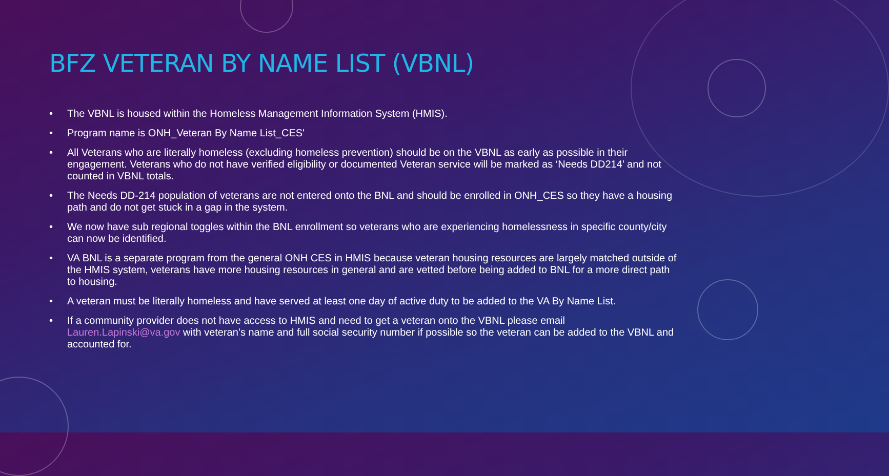BFZ VETERAN BY NAME LIST (VBNL)
• The VBNL is housed within the Homeless Management Information System (HMIS).
• Program name is ONH_Veteran By Name List_CES'
• All Veterans who are literally homeless (excluding homeless prevention) should be on the VBNL as early as possible in their engagement. Veterans who do not have verified eligibility or documented Veteran service will be marked as ‘Needs DD214’ and not counted in VBNL totals.
• The Needs DD-214 population of veterans are not entered onto the BNL and should be enrolled in ONH_CES so they have a housing path and do not get stuck in a gap in the system.
• We now have sub regional toggles within the BNL enrollment so veterans who are experiencing homelessness in specific county/city can now be identified.
• VA BNL is a separate program from the general ONH CES in HMIS because veteran housing resources are largely matched outside of the HMIS system, veterans have more housing resources in general and are vetted before being added to BNL for a more direct path to housing.
• A veteran must be literally homeless and have served at least one day of active duty to be added to the VA By Name List.
• If a community provider does not have access to HMIS and need to get a veteran onto the VBNL please email Lauren.Lapinski@va.gov with veteran’s name and full social security number if possible so the veteran can be added to the VBNL and accounted for.